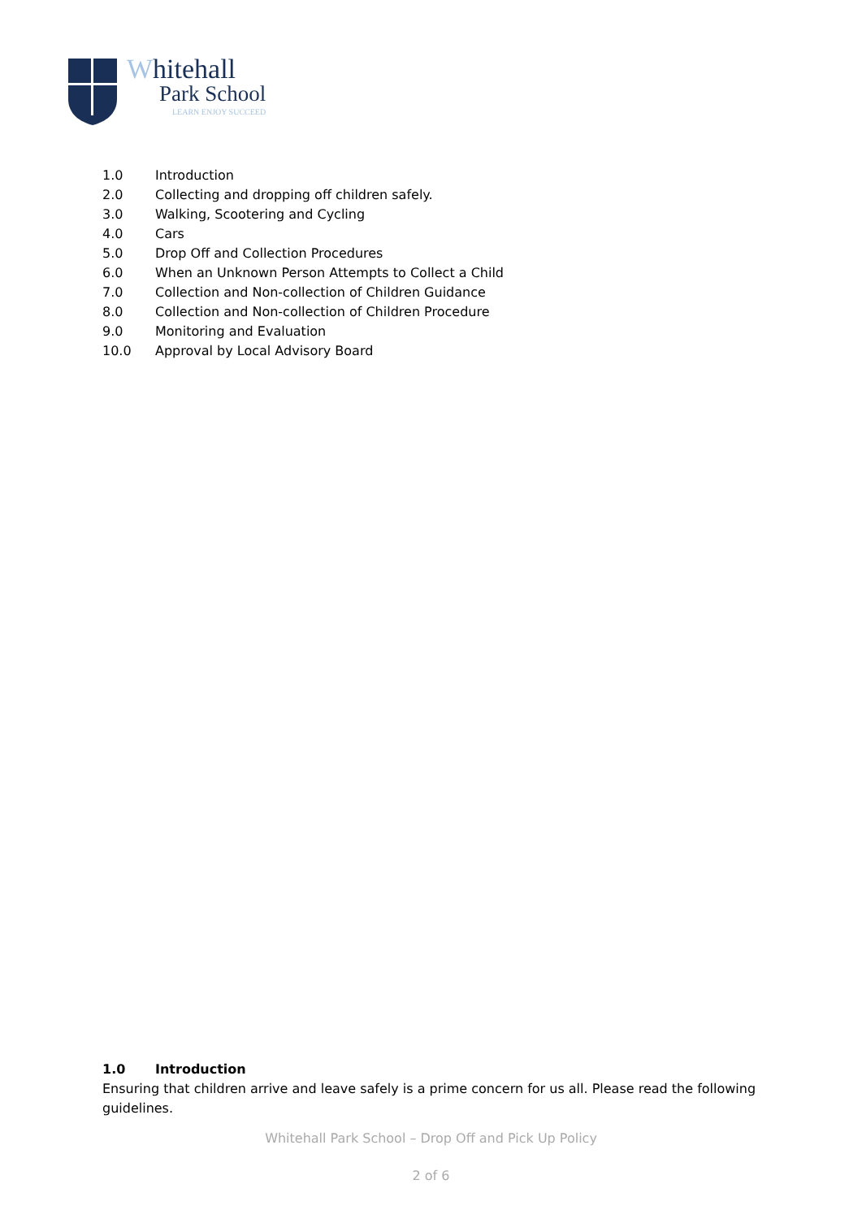Whitehall
Park School
LEARN ENJOY SUCCEED
1.0 Introduction
2.0 Collecting and dropping off children safely.
3.0 Walking, Scootering and Cycling
4.0 Cars
5.0 Drop Off and Collection Procedures
6.0 When an Unknown Person Attempts to Collect a Child
7.0 Collection and Non-collection of Children Guidance
8.0 Collection and Non-collection of Children Procedure
9.0 Monitoring and Evaluation
10.0 Approval by Local Advisory Board
1.0 Introduction
Ensuring that children arrive and leave safely is a prime concern for us all. Please read the following guidelines.
Whitehall Park School – Drop Off and Pick Up Policy
2 of 6